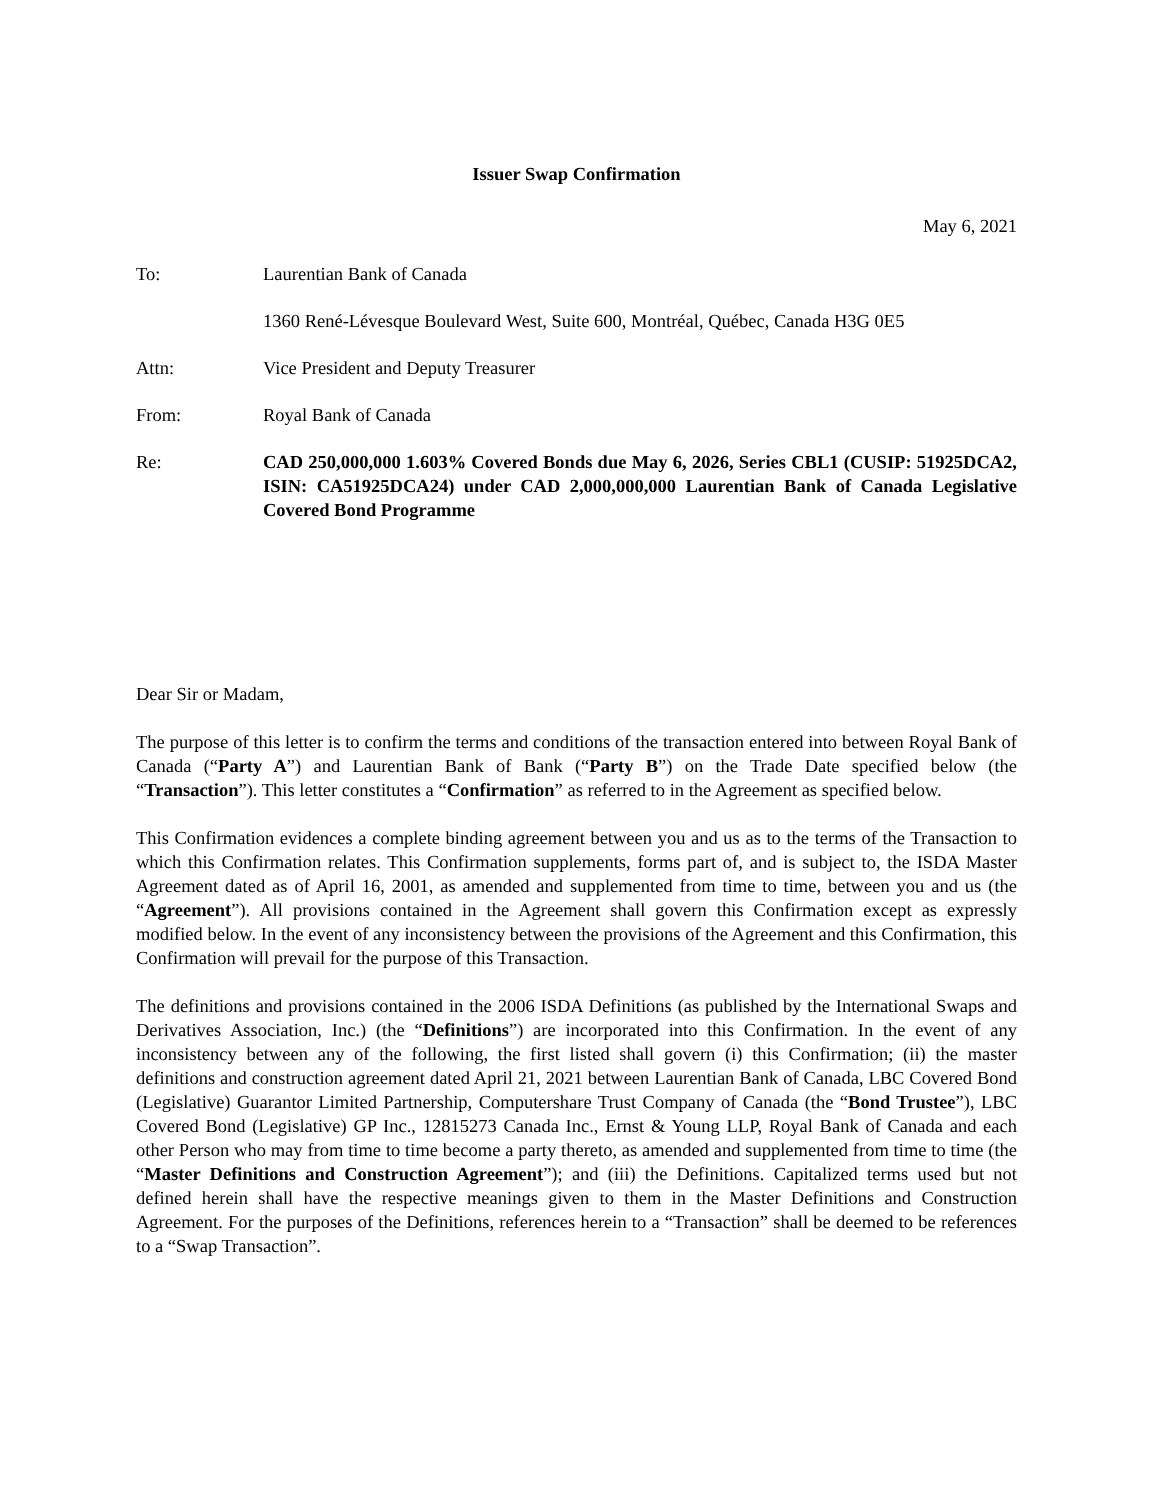Issuer Swap Confirmation
May 6, 2021
To: Laurentian Bank of Canada
1360 René-Lévesque Boulevard West, Suite 600, Montréal, Québec, Canada H3G 0E5
Attn: Vice President and Deputy Treasurer
From: Royal Bank of Canada
Re: CAD 250,000,000 1.603% Covered Bonds due May 6, 2026, Series CBL1 (CUSIP: 51925DCA2, ISIN: CA51925DCA24) under CAD 2,000,000,000 Laurentian Bank of Canada Legislative Covered Bond Programme
Dear Sir or Madam,
The purpose of this letter is to confirm the terms and conditions of the transaction entered into between Royal Bank of Canada (“Party A”) and Laurentian Bank of Bank (“Party B”) on the Trade Date specified below (the “Transaction”). This letter constitutes a “Confirmation” as referred to in the Agreement as specified below.
This Confirmation evidences a complete binding agreement between you and us as to the terms of the Transaction to which this Confirmation relates. This Confirmation supplements, forms part of, and is subject to, the ISDA Master Agreement dated as of April 16, 2001, as amended and supplemented from time to time, between you and us (the “Agreement”). All provisions contained in the Agreement shall govern this Confirmation except as expressly modified below. In the event of any inconsistency between the provisions of the Agreement and this Confirmation, this Confirmation will prevail for the purpose of this Transaction.
The definitions and provisions contained in the 2006 ISDA Definitions (as published by the International Swaps and Derivatives Association, Inc.) (the “Definitions”) are incorporated into this Confirmation. In the event of any inconsistency between any of the following, the first listed shall govern (i) this Confirmation; (ii) the master definitions and construction agreement dated April 21, 2021 between Laurentian Bank of Canada, LBC Covered Bond (Legislative) Guarantor Limited Partnership, Computershare Trust Company of Canada (the “Bond Trustee”), LBC Covered Bond (Legislative) GP Inc., 12815273 Canada Inc., Ernst & Young LLP, Royal Bank of Canada and each other Person who may from time to time become a party thereto, as amended and supplemented from time to time (the “Master Definitions and Construction Agreement”); and (iii) the Definitions. Capitalized terms used but not defined herein shall have the respective meanings given to them in the Master Definitions and Construction Agreement. For the purposes of the Definitions, references herein to a “Transaction” shall be deemed to be references to a “Swap Transaction”.